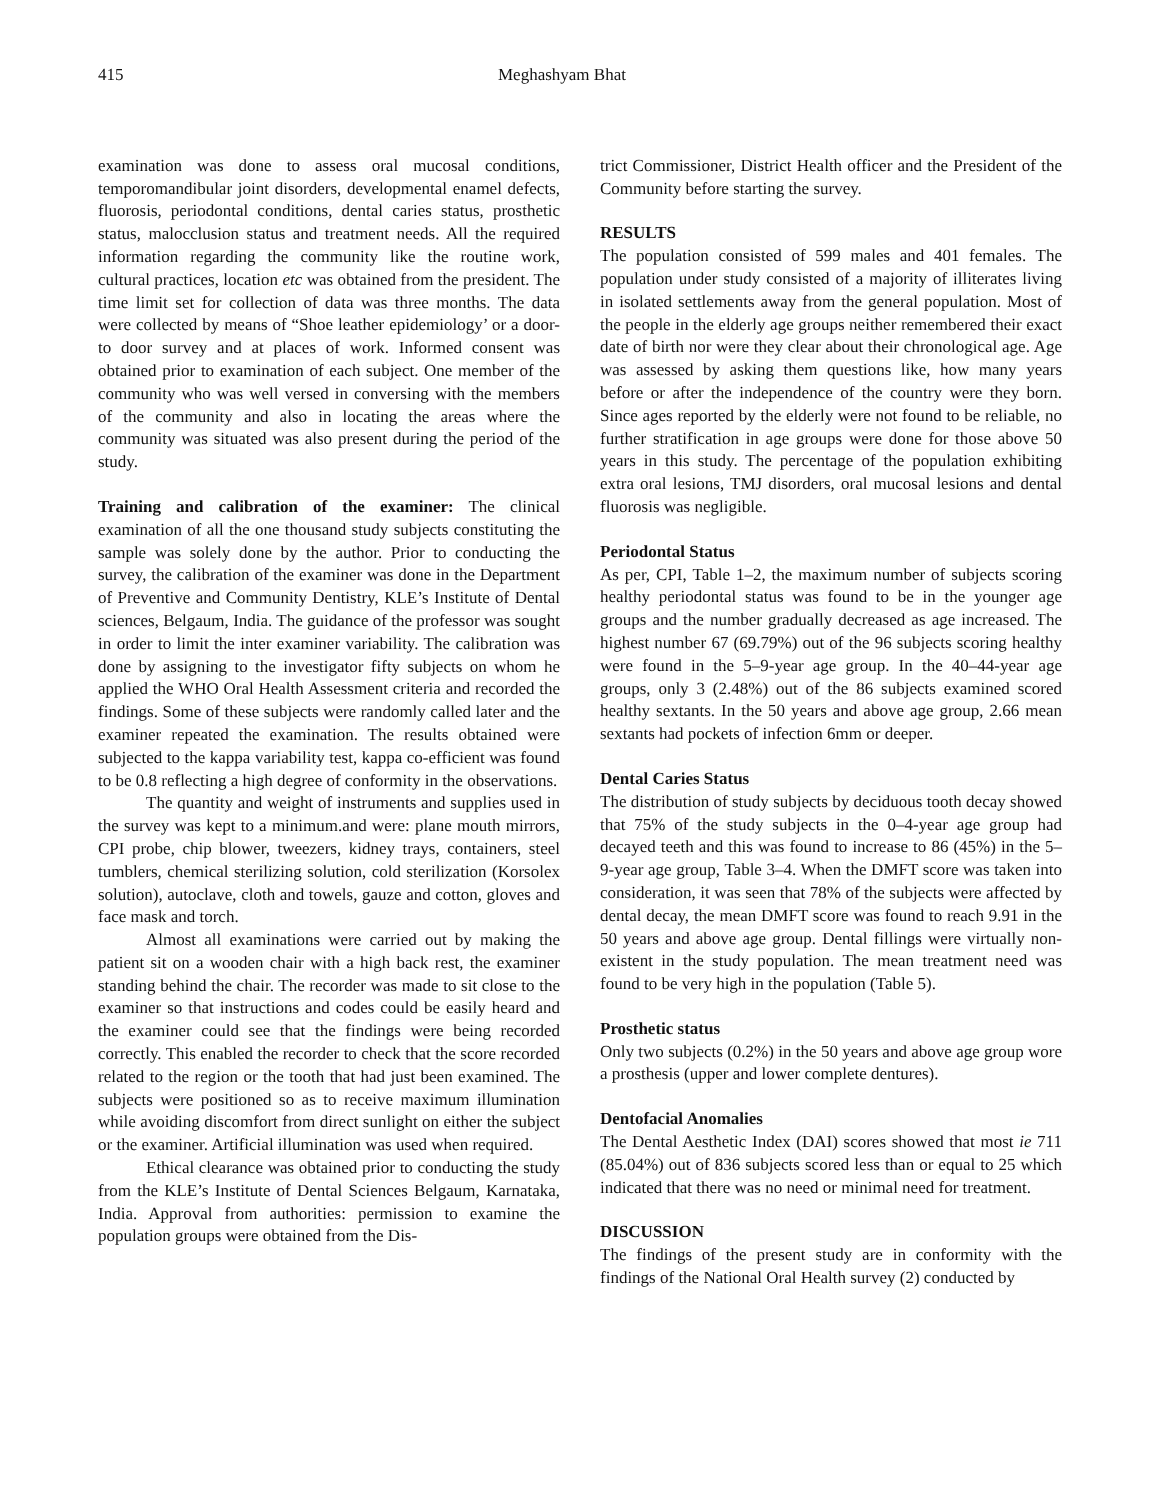415 Meghashyam Bhat
examination was done to assess oral mucosal conditions, temporomandibular joint disorders, developmental enamel defects, fluorosis, periodontal conditions, dental caries status, prosthetic status, malocclusion status and treatment needs. All the required information regarding the community like the routine work, cultural practices, location etc was obtained from the president. The time limit set for collection of data was three months. The data were collected by means of “Shoe leather epidemiology’ or a door-to door survey and at places of work. Informed consent was obtained prior to examination of each subject. One member of the community who was well versed in conversing with the members of the community and also in locating the areas where the community was situated was also present during the period of the study.
Training and calibration of the examiner: The clinical examination of all the one thousand study subjects constituting the sample was solely done by the author. Prior to conducting the survey, the calibration of the examiner was done in the Department of Preventive and Community Dentistry, KLE’s Institute of Dental sciences, Belgaum, India. The guidance of the professor was sought in order to limit the inter examiner variability. The calibration was done by assigning to the investigator fifty subjects on whom he applied the WHO Oral Health Assessment criteria and recorded the findings. Some of these subjects were randomly called later and the examiner repeated the examination. The results obtained were subjected to the kappa variability test, kappa co-efficient was found to be 0.8 reflecting a high degree of conformity in the observations.
The quantity and weight of instruments and supplies used in the survey was kept to a minimum.and were: plane mouth mirrors, CPI probe, chip blower, tweezers, kidney trays, containers, steel tumblers, chemical sterilizing solution, cold sterilization (Korsolex solution), autoclave, cloth and towels, gauze and cotton, gloves and face mask and torch.
Almost all examinations were carried out by making the patient sit on a wooden chair with a high back rest, the examiner standing behind the chair. The recorder was made to sit close to the examiner so that instructions and codes could be easily heard and the examiner could see that the findings were being recorded correctly. This enabled the recorder to check that the score recorded related to the region or the tooth that had just been examined. The subjects were positioned so as to receive maximum illumination while avoiding discomfort from direct sunlight on either the subject or the examiner. Artificial illumination was used when required.
Ethical clearance was obtained prior to conducting the study from the KLE’s Institute of Dental Sciences Belgaum, Karnataka, India. Approval from authorities: permission to examine the population groups were obtained from the Dis-
trict Commissioner, District Health officer and the President of the Community before starting the survey.
RESULTS
The population consisted of 599 males and 401 females. The population under study consisted of a majority of illiterates living in isolated settlements away from the general population. Most of the people in the elderly age groups neither remembered their exact date of birth nor were they clear about their chronological age. Age was assessed by asking them questions like, how many years before or after the independence of the country were they born. Since ages reported by the elderly were not found to be reliable, no further stratification in age groups were done for those above 50 years in this study. The percentage of the population exhibiting extra oral lesions, TMJ disorders, oral mucosal lesions and dental fluorosis was negligible.
Periodontal Status
As per, CPI, Table 1–2, the maximum number of subjects scoring healthy periodontal status was found to be in the younger age groups and the number gradually decreased as age increased. The highest number 67 (69.79%) out of the 96 subjects scoring healthy were found in the 5–9-year age group. In the 40–44-year age groups, only 3 (2.48%) out of the 86 subjects examined scored healthy sextants. In the 50 years and above age group, 2.66 mean sextants had pockets of infection 6mm or deeper.
Dental Caries Status
The distribution of study subjects by deciduous tooth decay showed that 75% of the study subjects in the 0–4-year age group had decayed teeth and this was found to increase to 86 (45%) in the 5–9-year age group, Table 3–4. When the DMFT score was taken into consideration, it was seen that 78% of the subjects were affected by dental decay, the mean DMFT score was found to reach 9.91 in the 50 years and above age group. Dental fillings were virtually non- existent in the study population. The mean treatment need was found to be very high in the population (Table 5).
Prosthetic status
Only two subjects (0.2%) in the 50 years and above age group wore a prosthesis (upper and lower complete dentures).
Dentofacial Anomalies
The Dental Aesthetic Index (DAI) scores showed that most ie 711 (85.04%) out of 836 subjects scored less than or equal to 25 which indicated that there was no need or minimal need for treatment.
DISCUSSION
The findings of the present study are in conformity with the findings of the National Oral Health survey (2) conducted by